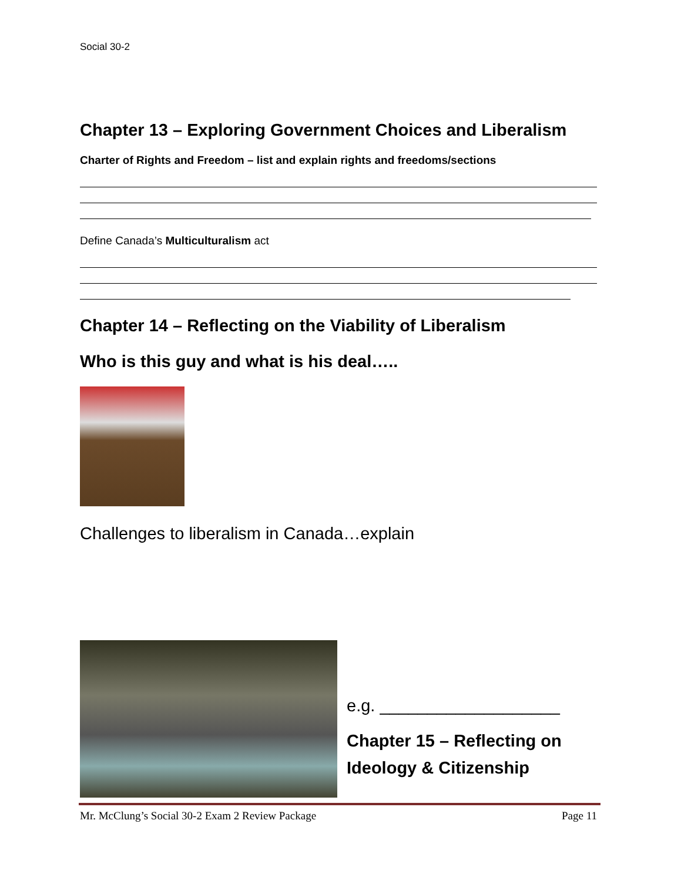Social 30-2
Chapter 13 – Exploring Government Choices and Liberalism
Charter of Rights and Freedom – list and explain rights and freedoms/sections
Define Canada’s Multiculturalism act
Chapter 14 – Reflecting on the Viability of Liberalism
Who is this guy and what is his deal…..
Challenges to liberalism in Canada…explain
e.g. ___________________
Chapter 15 – Reflecting on Ideology & Citizenship
Mr. McClung’s Social 30-2 Exam 2 Review Package Page 11